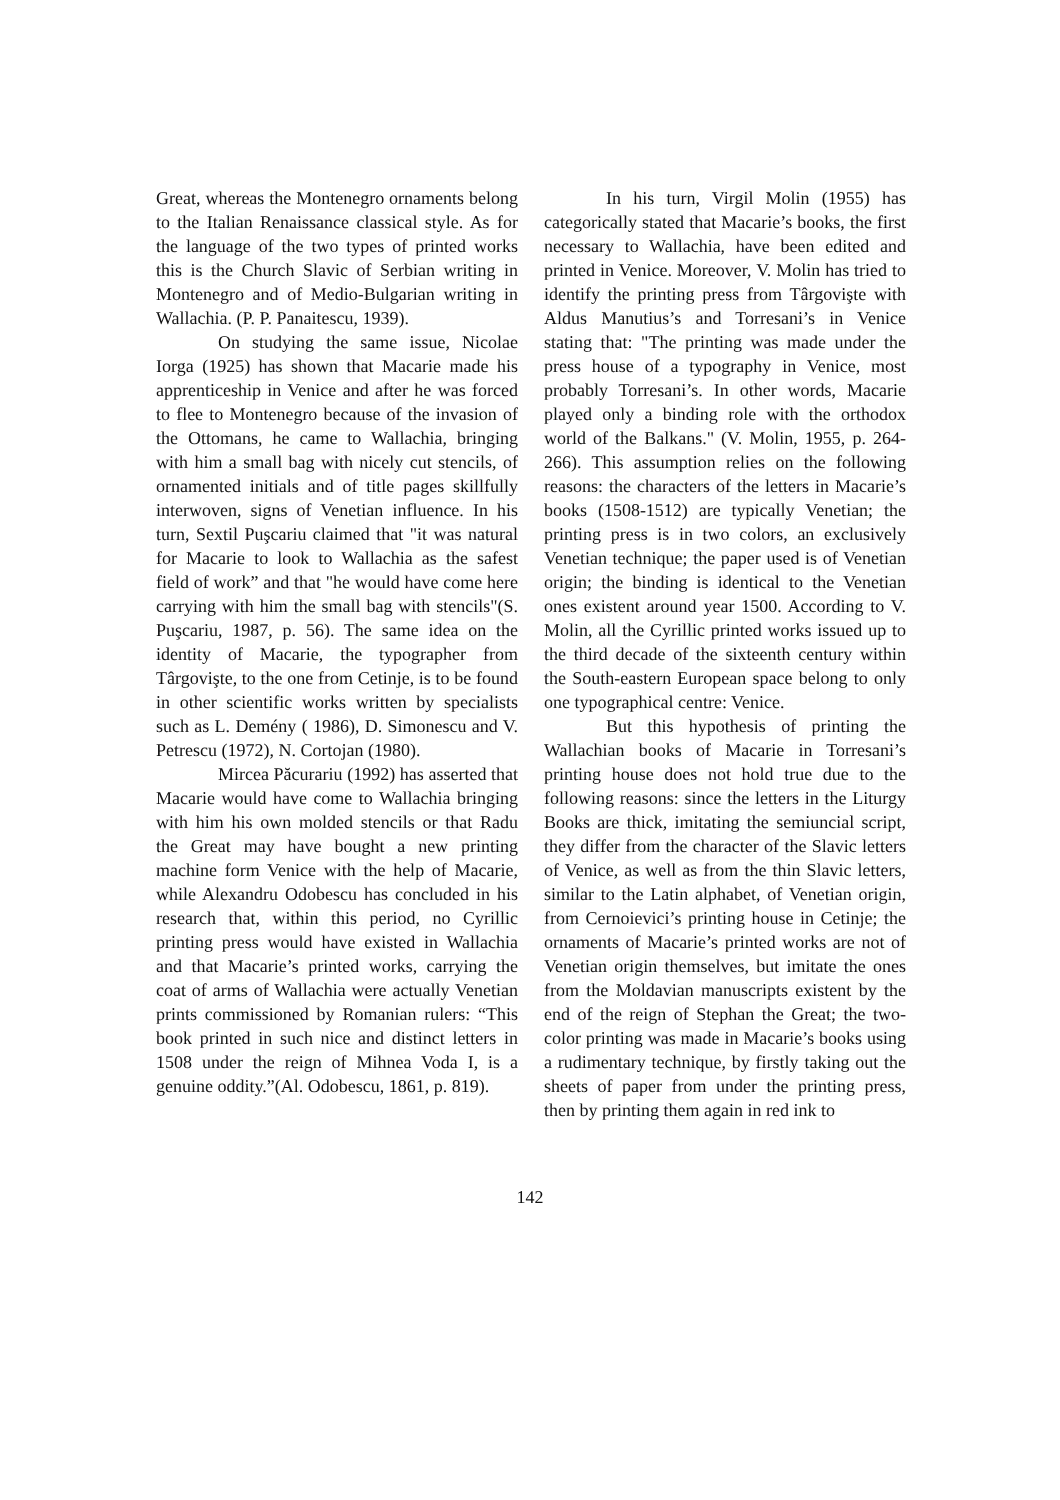Great, whereas the Montenegro ornaments belong to the Italian Renaissance classical style. As for the language of the two types of printed works this is the Church Slavic of Serbian writing in Montenegro and of Medio-Bulgarian writing in Wallachia. (P. P. Panaitescu, 1939).
On studying the same issue, Nicolae Iorga (1925) has shown that Macarie made his apprenticeship in Venice and after he was forced to flee to Montenegro because of the invasion of the Ottomans, he came to Wallachia, bringing with him a small bag with nicely cut stencils, of ornamented initials and of title pages skillfully interwoven, signs of Venetian influence. In his turn, Sextil Puşcariu claimed that "it was natural for Macarie to look to Wallachia as the safest field of work” and that "he would have come here carrying with him the small bag with stencils"(S. Puşcariu, 1987, p. 56). The same idea on the identity of Macarie, the typographer from Târgovişte, to the one from Cetinje, is to be found in other scientific works written by specialists such as L. Demény ( 1986), D. Simonescu and V. Petrescu (1972), N. Cortojan (1980).
Mircea Păcurariu (1992) has asserted that Macarie would have come to Wallachia bringing with him his own molded stencils or that Radu the Great may have bought a new printing machine form Venice with the help of Macarie, while Alexandru Odobescu has concluded in his research that, within this period, no Cyrillic printing press would have existed in Wallachia and that Macarie’s printed works, carrying the coat of arms of Wallachia were actually Venetian prints commissioned by Romanian rulers: “This book printed in such nice and distinct letters in 1508 under the reign of Mihnea Voda I, is a genuine oddity.”(Al. Odobescu, 1861, p. 819).
In his turn, Virgil Molin (1955) has categorically stated that Macarie’s books, the first necessary to Wallachia, have been edited and printed in Venice. Moreover, V. Molin has tried to identify the printing press from Târgovişte with Aldus Manutius’s and Torresani’s in Venice stating that: "The printing was made under the press house of a typography in Venice, most probably Torresani’s. In other words, Macarie played only a binding role with the orthodox world of the Balkans." (V. Molin, 1955, p. 264-266). This assumption relies on the following reasons: the characters of the letters in Macarie’s books (1508-1512) are typically Venetian; the printing press is in two colors, an exclusively Venetian technique; the paper used is of Venetian origin; the binding is identical to the Venetian ones existent around year 1500. According to V. Molin, all the Cyrillic printed works issued up to the third decade of the sixteenth century within the South-eastern European space belong to only one typographical centre: Venice.
But this hypothesis of printing the Wallachian books of Macarie in Torresani’s printing house does not hold true due to the following reasons: since the letters in the Liturgy Books are thick, imitating the semiuncial script, they differ from the character of the Slavic letters of Venice, as well as from the thin Slavic letters, similar to the Latin alphabet, of Venetian origin, from Cernoievici’s printing house in Cetinje; the ornaments of Macarie’s printed works are not of Venetian origin themselves, but imitate the ones from the Moldavian manuscripts existent by the end of the reign of Stephan the Great; the two-color printing was made in Macarie’s books using a rudimentary technique, by firstly taking out the sheets of paper from under the printing press, then by printing them again in red ink to
142